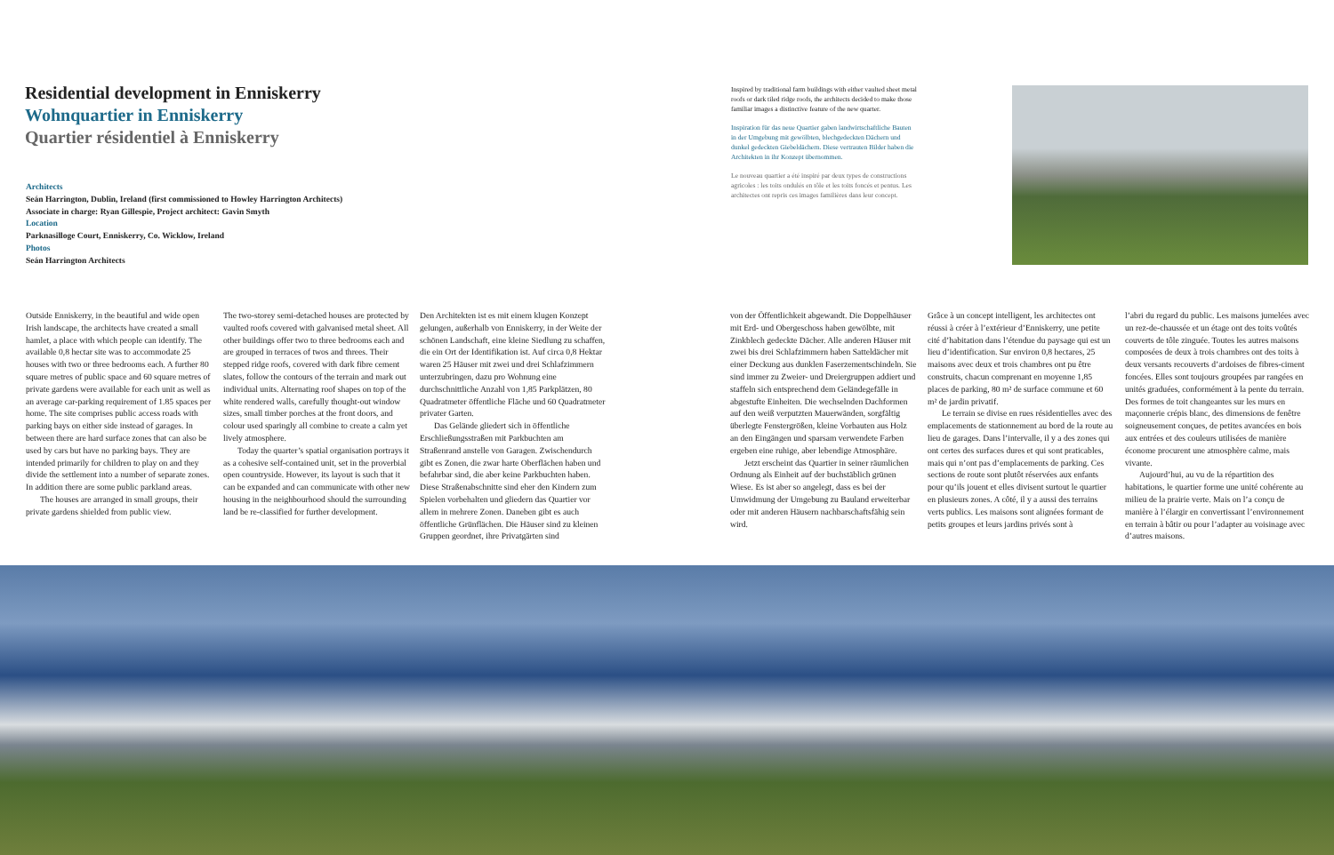Residential development in Enniskerry
Wohnquartier in Enniskerry
Quartier résidentiel à Enniskerry
Architects
Seán Harrington, Dublin, Ireland (first commissioned to Howley Harrington Architects)
Associate in charge: Ryan Gillespie, Project architect: Gavin Smyth
Location
Parknasilloge Court, Enniskerry, Co. Wicklow, Ireland
Photos
Seán Harrington Architects
Inspired by traditional farm buildings with either vaulted sheet metal roofs or dark tiled ridge roofs, the architects decided to make those familiar images a distinctive feature of the new quarter.
Inspiration für das neue Quartier gaben landwirtschaftliche Bauten in der Umgebung mit gewölbten, blechgedeckten Dächern und dunkel gedeckten Giebeldächern. Diese vertrauten Bilder haben die Architekten in ihr Konzept übernommen.
Le nouveau quartier a été inspiré par deux types de constructions agricoles : les toits ondulés en tôle et les toits foncés et pentus. Les architectes ont repris ces images familières dans leur concept.
Outside Enniskerry, in the beautiful and wide open Irish landscape, the architects have created a small hamlet, a place with which people can identify. The available 0,8 hectar site was to accommodate 25 houses with two or three bedrooms each. A further 80 square metres of public space and 60 square metres of private gardens were available for each unit as well as an average car-parking requirement of 1.85 spaces per home. The site comprises public access roads with parking bays on either side instead of garages. In between there are hard surface zones that can also be used by cars but have no parking bays. They are intended primarily for children to play on and they divide the settlement into a number of separate zones. In addition there are some public parkland areas.
The houses are arranged in small groups, their private gardens shielded from public view.
The two-storey semi-detached houses are protected by vaulted roofs covered with galvanised metal sheet. All other buildings offer two to three bedrooms each and are grouped in terraces of twos and threes. Their stepped ridge roofs, covered with dark fibre cement slates, follow the contours of the terrain and mark out individual units. Alternating roof shapes on top of the white rendered walls, carefully thought-out window sizes, small timber porches at the front doors, and colour used sparingly all combine to create a calm yet lively atmosphere.
Today the quarter’s spatial organisation portrays it as a cohesive self-contained unit, set in the proverbial open countryside. However, its layout is such that it can be expanded and can communicate with other new housing in the neighbourhood should the surrounding land be re-classified for further development.
Den Architekten ist es mit einem klugen Konzept gelungen, außerhalb von Enniskerry, in der Weite der schönen Landschaft, eine kleine Siedlung zu schaffen, die ein Ort der Identifikation ist. Auf circa 0,8 Hektar waren 25 Häuser mit zwei und drei Schlafzimmern unterzubringen, dazu pro Wohnung eine durchschnittliche Anzahl von 1,85 Parkplätzen, 80 Quadratmeter öffentliche Fläche und 60 Quadratmeter privater Garten.
Das Gelände gliedert sich in öffentliche Erschließungsstraßen mit Parkbuchten am Straßenrand anstelle von Garagen. Zwischendurch gibt es Zonen, die zwar harte Oberflächen haben und befahrbar sind, die aber keine Parkbuchten haben. Diese Straßenabschnitte sind eher den Kindern zum Spielen vorbehalten und gliedern das Quartier vor allem in mehrere Zonen. Daneben gibt es auch öffentliche Grünflächen. Die Häuser sind zu kleinen Gruppen geordnet, ihre Privatgärten sind
von der Öffentlichkeit abgewandt. Die Doppelhäuser mit Erd- und Obergeschoss haben gewölbte, mit Zinkblech gedeckte Dächer. Alle anderen Häuser mit zwei bis drei Schlafzimmern haben Satteldächer mit einer Deckung aus dunklen Faserzementschindeln. Sie sind immer zu Zweier- und Dreiergruppen addiert und staffeln sich entsprechend dem Geländegefälle in abgestufte Einheiten. Die wechselnden Dachformen auf den weiß verputzten Mauerwänden, sorgfältig überlegte Fenstergrößen, kleine Vorbauten aus Holz an den Eingängen und sparsam verwendete Farben ergeben eine ruhige, aber lebendige Atmosphäre.
Jetzt erscheint das Quartier in seiner räumlichen Ordnung als Einheit auf der buchstäblich grünen Wiese. Es ist aber so angelegt, dass es bei der Umwidmung der Umgebung zu Bauland erweiterbar oder mit anderen Häusern nachbarschaftsfähig sein wird.
Grâce à un concept intelligent, les architectes ont réussi à créer à l’extérieur d’Enniskerry, une petite cité d’habitation dans l’étendue du paysage qui est un lieu d’identification. Sur environ 0,8 hectares, 25 maisons avec deux et trois chambres ont pu être construits, chacun comprenant en moyenne 1,85 places de parking, 80 m² de surface commune et 60 m² de jardin privatif.
Le terrain se divise en rues résidentielles avec des emplacements de stationnement au bord de la route au lieu de garages. Dans l’intervalle, il y a des zones qui ont certes des surfaces dures et qui sont praticables, mais qui n’ont pas d’emplacements de parking. Ces sections de route sont plutôt réservées aux enfants pour qu’ils jouent et elles divisent surtout le quartier en plusieurs zones. A côté, il y a aussi des terrains verts publics. Les maisons sont alignées formant de petits groupes et leurs jardins privés sont à
l’abri du regard du public. Les maisons jumelées avec un rez-de-chaussée et un étage ont des toits voûtés couverts de tôle zinguée. Toutes les autres maisons composées de deux à trois chambres ont des toits à deux versants recouverts d’ardoises de fibres-ciment foncées. Elles sont toujours groupées par rangées en unités graduées, conformément à la pente du terrain. Des formes de toit changeantes sur les murs en maçonnerie crépis blanc, des dimensions de fenêtre soigneusement conçues, de petites avancées en bois aux entrées et des couleurs utilisées de manière économe procurent une atmosphère calme, mais vivante.
Aujourd’hui, au vu de la répartition des habitations, le quartier forme une unité cohérente au milieu de la prairie verte. Mais on l’a conçu de manière à l’élargir en convertissant l’environnement en terrain à bâtir ou pour l’adapter au voisinage avec d’autres maisons.